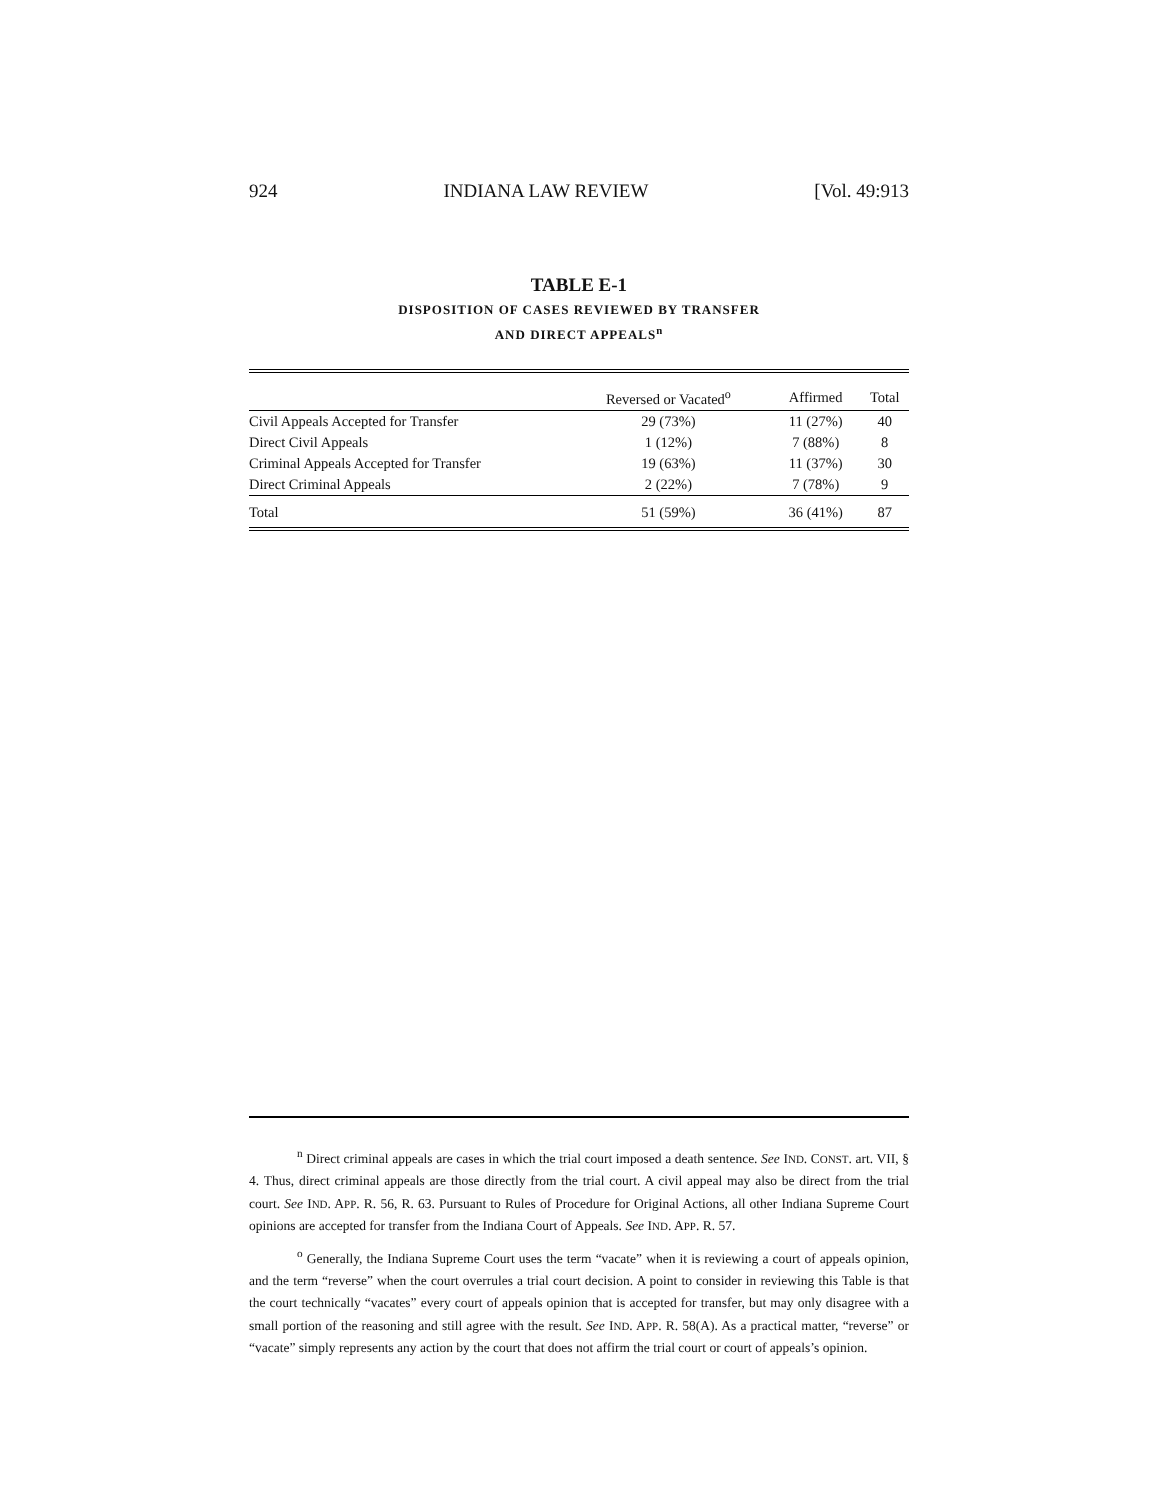924 INDIANA LAW REVIEW [Vol. 49:913
TABLE E-1
DISPOSITION OF CASES REVIEWED BY TRANSFER
AND DIRECT APPEALS<sup>n</sup>
| | Reversed or Vacated<sup>o</sup> | Affirmed | Total |
| --- | --- | --- | --- |
| Civil Appeals Accepted for Transfer | 29 (73%) | 11 (27%) | 40 |
| Direct Civil Appeals | 1 (12%) | 7 (88%) | 8 |
| Criminal Appeals Accepted for Transfer | 19 (63%) | 11 (37%) | 30 |
| Direct Criminal Appeals | 2 (22%) | 7 (78%) | 9 |
| Total | 51 (59%) | 36 (41%) | 87 |
<sup>n</sup> Direct criminal appeals are cases in which the trial court imposed a death sentence. See IND. CONST. art. VII, § 4. Thus, direct criminal appeals are those directly from the trial court. A civil appeal may also be direct from the trial court. See IND. APP. R. 56, R. 63. Pursuant to Rules of Procedure for Original Actions, all other Indiana Supreme Court opinions are accepted for transfer from the Indiana Court of Appeals. See IND. APP. R. 57.
<sup>o</sup> Generally, the Indiana Supreme Court uses the term “vacate” when it is reviewing a court of appeals opinion, and the term “reverse” when the court overrules a trial court decision. A point to consider in reviewing this Table is that the court technically “vacates” every court of appeals opinion that is accepted for transfer, but may only disagree with a small portion of the reasoning and still agree with the result. See IND. APP. R. 58(A). As a practical matter, “reverse” or “vacate” simply represents any action by the court that does not affirm the trial court or court of appeals’s opinion.